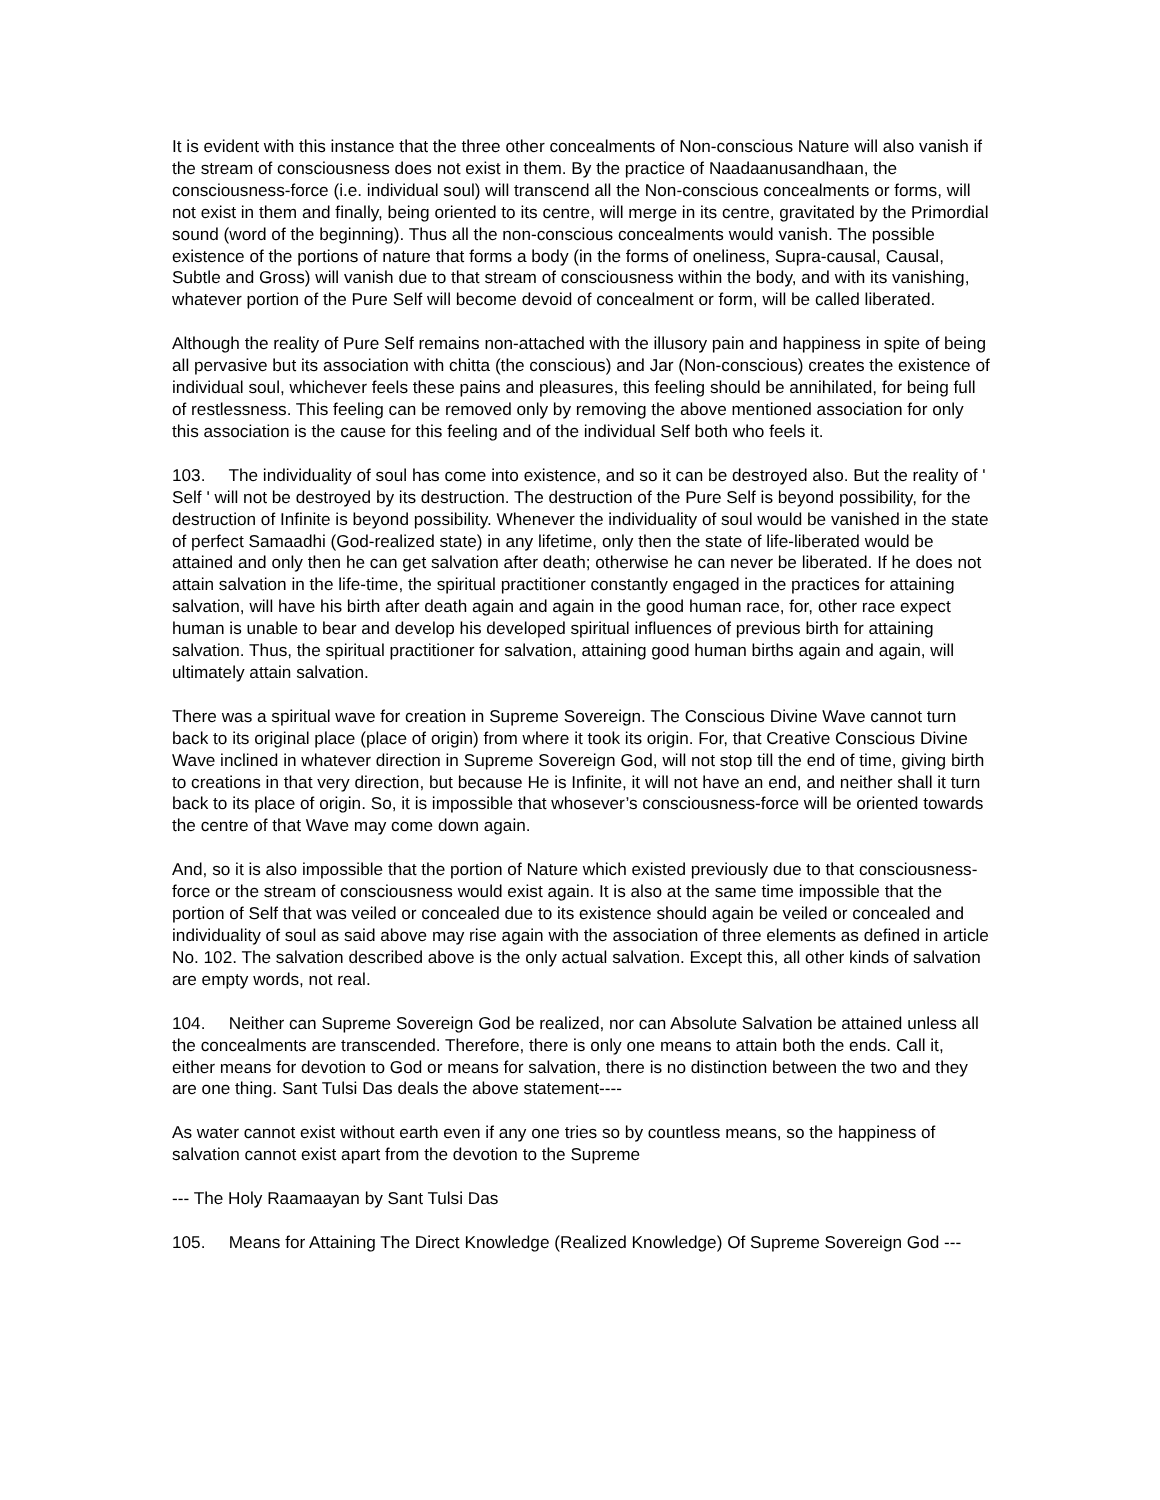It is evident with this instance that the three other concealments of Non-conscious Nature will also vanish if the stream of consciousness does not exist in them. By the practice of Naadaanusandhaan, the consciousness-force (i.e. individual soul) will transcend all the Non-conscious concealments or forms, will not exist in them and finally, being oriented to its centre, will merge in its centre, gravitated by the Primordial sound (word of the beginning). Thus all the non-conscious concealments would vanish. The possible existence of the portions of nature that forms a body (in the forms of oneliness, Supra-causal, Causal, Subtle and Gross) will vanish due to that stream of consciousness within the body, and with its vanishing, whatever portion of the Pure Self will become devoid of concealment or form, will be called liberated.
Although the reality of Pure Self remains non-attached with the illusory pain and happiness in spite of being all pervasive but its association with chitta (the conscious) and Jar (Non-conscious) creates the existence of individual soul, whichever feels these pains and pleasures, this feeling should be annihilated, for being full of restlessness. This feeling can be removed only by removing the above mentioned association for only this association is the cause for this feeling and of the individual Self both who feels it.
103. The individuality of soul has come into existence, and so it can be destroyed also. But the reality of ' Self ' will not be destroyed by its destruction. The destruction of the Pure Self is beyond possibility, for the destruction of Infinite is beyond possibility. Whenever the individuality of soul would be vanished in the state of perfect Samaadhi (God-realized state) in any lifetime, only then the state of life-liberated would be attained and only then he can get salvation after death; otherwise he can never be liberated. If he does not attain salvation in the life-time, the spiritual practitioner constantly engaged in the practices for attaining salvation, will have his birth after death again and again in the good human race, for, other race expect human is unable to bear and develop his developed spiritual influences of previous birth for attaining salvation. Thus, the spiritual practitioner for salvation, attaining good human births again and again, will ultimately attain salvation.
There was a spiritual wave for creation in Supreme Sovereign. The Conscious Divine Wave cannot turn back to its original place (place of origin) from where it took its origin. For, that Creative Conscious Divine Wave inclined in whatever direction in Supreme Sovereign God, will not stop till the end of time, giving birth to creations in that very direction, but because He is Infinite, it will not have an end, and neither shall it turn back to its place of origin. So, it is impossible that whosever’s consciousness-force will be oriented towards the centre of that Wave may come down again.
And, so it is also impossible that the portion of Nature which existed previously due to that consciousness-force or the stream of consciousness would exist again. It is also at the same time impossible that the portion of Self that was veiled or concealed due to its existence should again be veiled or concealed and individuality of soul as said above may rise again with the association of three elements as defined in article No. 102. The salvation described above is the only actual salvation. Except this, all other kinds of salvation are empty words, not real.
104. Neither can Supreme Sovereign God be realized, nor can Absolute Salvation be attained unless all the concealments are transcended. Therefore, there is only one means to attain both the ends. Call it, either means for devotion to God or means for salvation, there is no distinction between the two and they are one thing. Sant Tulsi Das deals the above statement----
As water cannot exist without earth even if any one tries so by countless means, so the happiness of salvation cannot exist apart from the devotion to the Supreme
--- The Holy Raamaayan by Sant Tulsi Das
105. Means for Attaining The Direct Knowledge (Realized Knowledge) Of Supreme Sovereign God ---